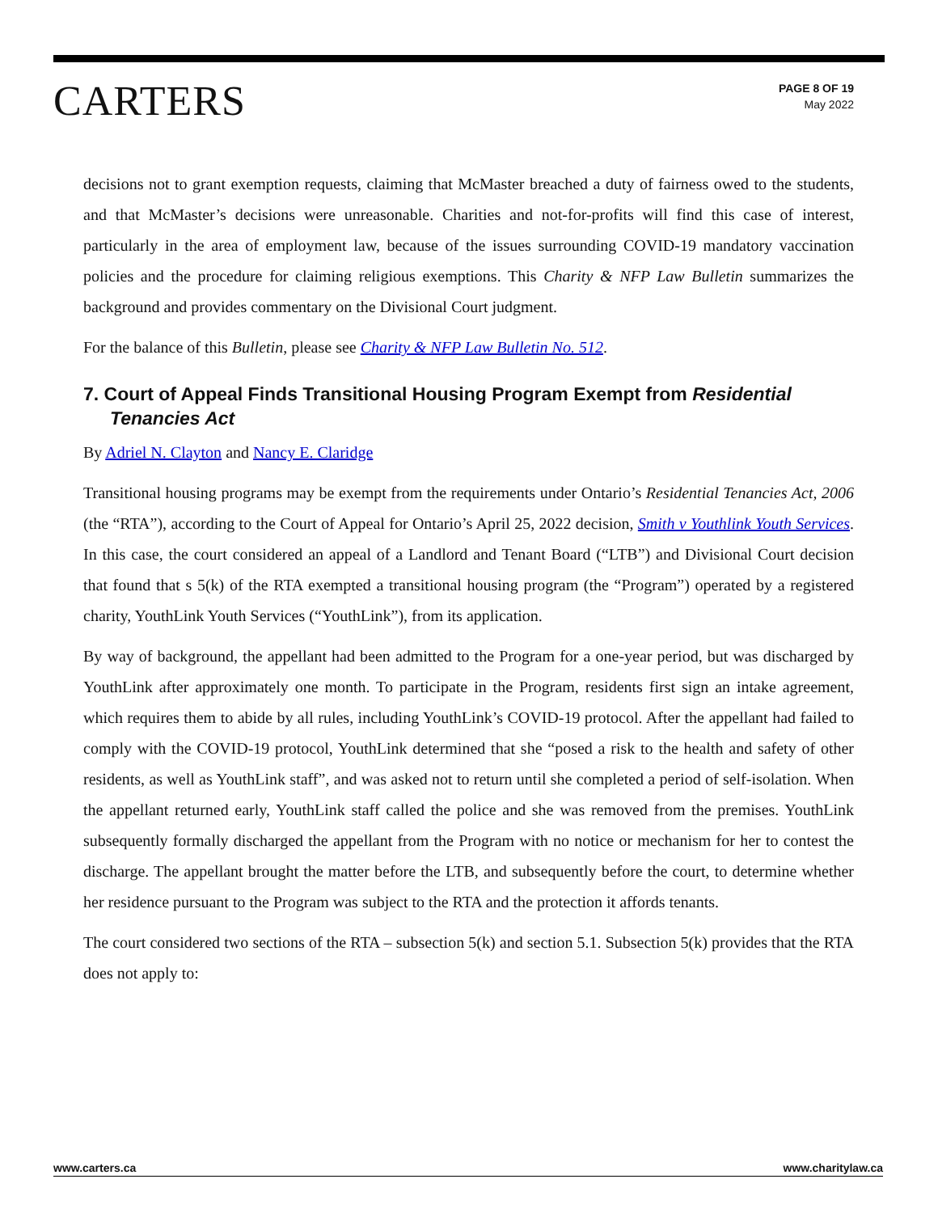CARTERS
PAGE 8 OF 19
May 2022
decisions not to grant exemption requests, claiming that McMaster breached a duty of fairness owed to the students, and that McMaster’s decisions were unreasonable. Charities and not-for-profits will find this case of interest, particularly in the area of employment law, because of the issues surrounding COVID-19 mandatory vaccination policies and the procedure for claiming religious exemptions. This Charity & NFP Law Bulletin summarizes the background and provides commentary on the Divisional Court judgment.
For the balance of this Bulletin, please see Charity & NFP Law Bulletin No. 512.
7. Court of Appeal Finds Transitional Housing Program Exempt from Residential Tenancies Act
By Adriel N. Clayton and Nancy E. Claridge
Transitional housing programs may be exempt from the requirements under Ontario’s Residential Tenancies Act, 2006 (the “RTA”), according to the Court of Appeal for Ontario’s April 25, 2022 decision, Smith v Youthlink Youth Services. In this case, the court considered an appeal of a Landlord and Tenant Board (“LTB”) and Divisional Court decision that found that s 5(k) of the RTA exempted a transitional housing program (the “Program”) operated by a registered charity, YouthLink Youth Services (“YouthLink”), from its application.
By way of background, the appellant had been admitted to the Program for a one-year period, but was discharged by YouthLink after approximately one month. To participate in the Program, residents first sign an intake agreement, which requires them to abide by all rules, including YouthLink’s COVID-19 protocol. After the appellant had failed to comply with the COVID-19 protocol, YouthLink determined that she “posed a risk to the health and safety of other residents, as well as YouthLink staff”, and was asked not to return until she completed a period of self-isolation. When the appellant returned early, YouthLink staff called the police and she was removed from the premises. YouthLink subsequently formally discharged the appellant from the Program with no notice or mechanism for her to contest the discharge. The appellant brought the matter before the LTB, and subsequently before the court, to determine whether her residence pursuant to the Program was subject to the RTA and the protection it affords tenants.
The court considered two sections of the RTA – subsection 5(k) and section 5.1. Subsection 5(k) provides that the RTA does not apply to:
www.carters.ca www.charitylaw.ca